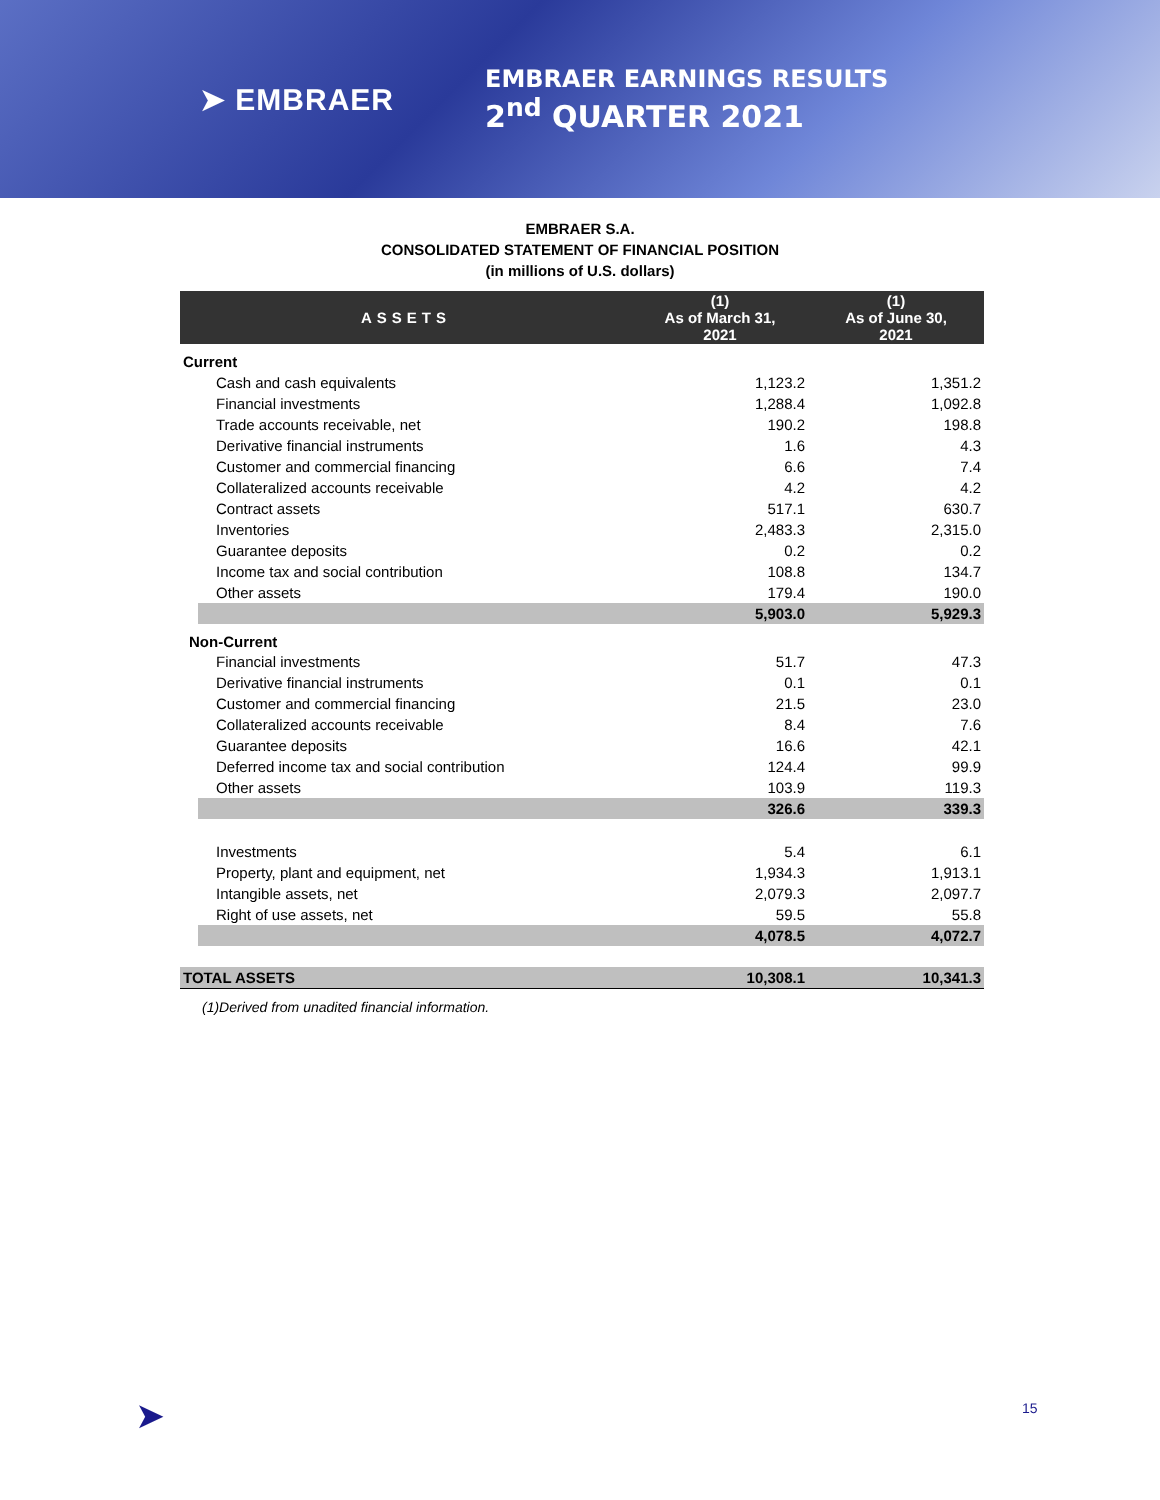➤ EMBRAER
EMBRAER EARNINGS RESULTS
2<sup>nd</sup> QUARTER 2021
EMBRAER S.A.
CONSOLIDATED STATEMENT OF FINANCIAL POSITION
(in millions of U.S. dollars)
| ASSETS | (1) As of March 31, 2021 | (1) As of June 30, 2021 |
| --- | --- | --- |
| Current | | |
| Cash and cash equivalents | 1,123.2 | 1,351.2 |
| Financial investments | 1,288.4 | 1,092.8 |
| Trade accounts receivable, net | 190.2 | 198.8 |
| Derivative financial instruments | 1.6 | 4.3 |
| Customer and commercial financing | 6.6 | 7.4 |
| Collateralized accounts receivable | 4.2 | 4.2 |
| Contract assets | 517.1 | 630.7 |
| Inventories | 2,483.3 | 2,315.0 |
| Guarantee deposits | 0.2 | 0.2 |
| Income tax and social contribution | 108.8 | 134.7 |
| Other assets | 179.4 | 190.0 |
| | 5,903.0 | 5,929.3 |
| Non-Current | | |
| Financial investments | 51.7 | 47.3 |
| Derivative financial instruments | 0.1 | 0.1 |
| Customer and commercial financing | 21.5 | 23.0 |
| Collateralized accounts receivable | 8.4 | 7.6 |
| Guarantee deposits | 16.6 | 42.1 |
| Deferred income tax and social contribution | 124.4 | 99.9 |
| Other assets | 103.9 | 119.3 |
| | 326.6 | 339.3 |
| Investments | 5.4 | 6.1 |
| Property, plant and equipment, net | 1,934.3 | 1,913.1 |
| Intangible assets, net | 2,079.3 | 2,097.7 |
| Right of use assets, net | 59.5 | 55.8 |
| | 4,078.5 | 4,072.7 |
| TOTAL ASSETS | 10,308.1 | 10,341.3 |
(1)Derived from unadited financial information.
➤ 15